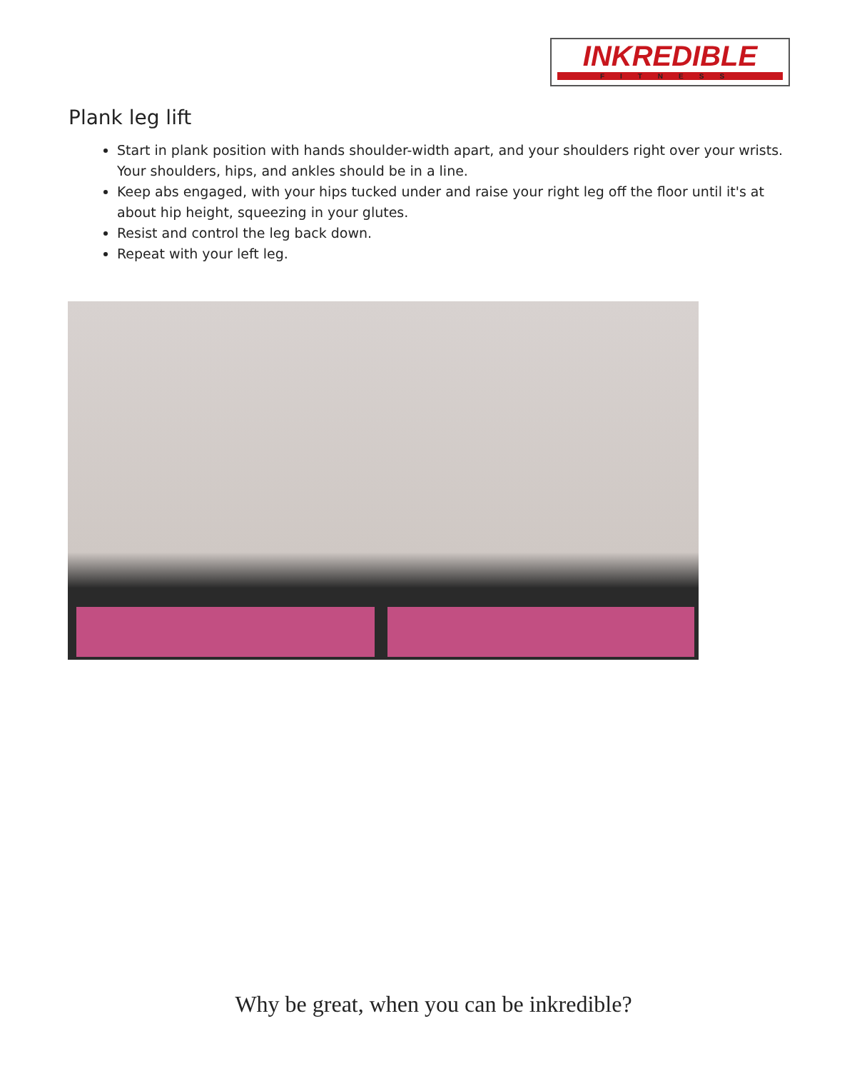INKREDIBLE
FITNESS
Plank leg lift
Start in plank position with hands shoulder-width apart, and your shoulders right over your wrists. Your shoulders, hips, and ankles should be in a line.
Keep abs engaged, with your hips tucked under and raise your right leg off the floor until it's at about hip height, squeezing in your glutes.
Resist and control the leg back down.
Repeat with your left leg.
Why be great, when you can be inkredible?